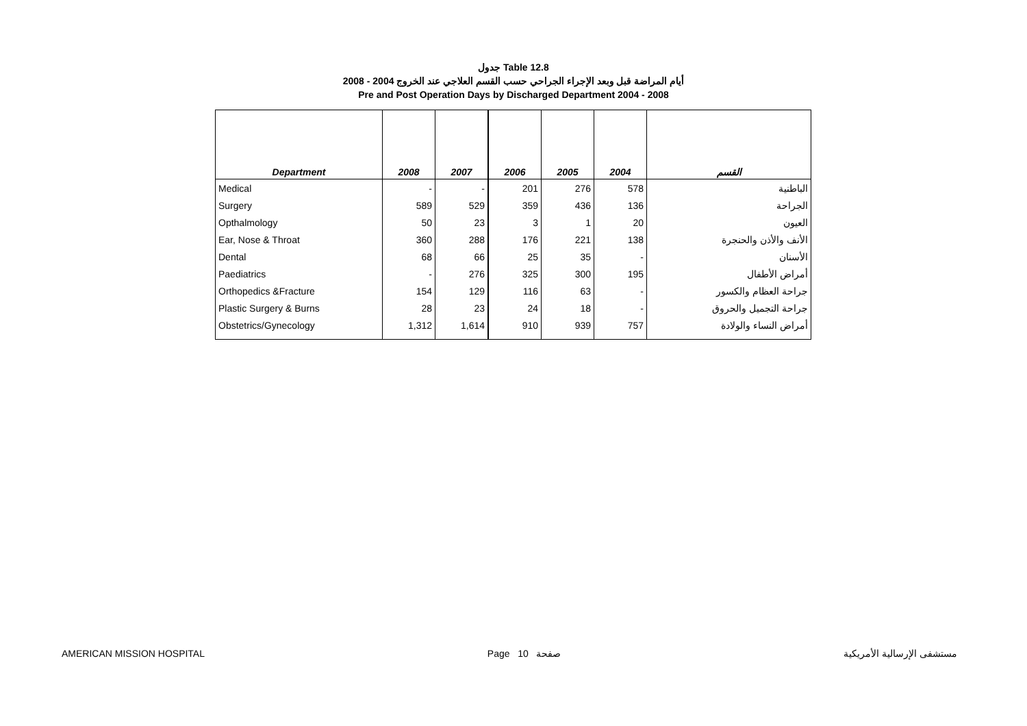جدول Table 12.8
أيام المراضة قبل وبعد الإجراء الجراحي حسب القسم العلاجي عند الخروج 2004 - 2008
Pre and Post Operation Days by Discharged Department 2004 - 2008
| Department | 2008 | 2007 | 2006 | 2005 | 2004 | القسم |
| --- | --- | --- | --- | --- | --- | --- |
| Medical | - | - | 201 | 276 | 578 | الباطنية |
| Surgery | 589 | 529 | 359 | 436 | 136 | الجراحة |
| Opthalmology | 50 | 23 | 3 | 1 | 20 | العيون |
| Ear, Nose & Throat | 360 | 288 | 176 | 221 | 138 | الأنف والأذن والحنجرة |
| Dental | 68 | 66 | 25 | 35 | - | الأسنان |
| Paediatrics | - | 276 | 325 | 300 | 195 | أمراض الأطفال |
| Orthopedics &Fracture | 154 | 129 | 116 | 63 | - | جراحة العظام والكسور |
| Plastic Surgery & Burns | 28 | 23 | 24 | 18 | - | جراحة التجميل والحروق |
| Obstetrics/Gynecology | 1,312 | 1,614 | 910 | 939 | 757 | أمراض النساء والولادة |
AMERICAN MISSION HOSPITAL Page 10 صفحة مستشفى الإرسالية الأمريكية